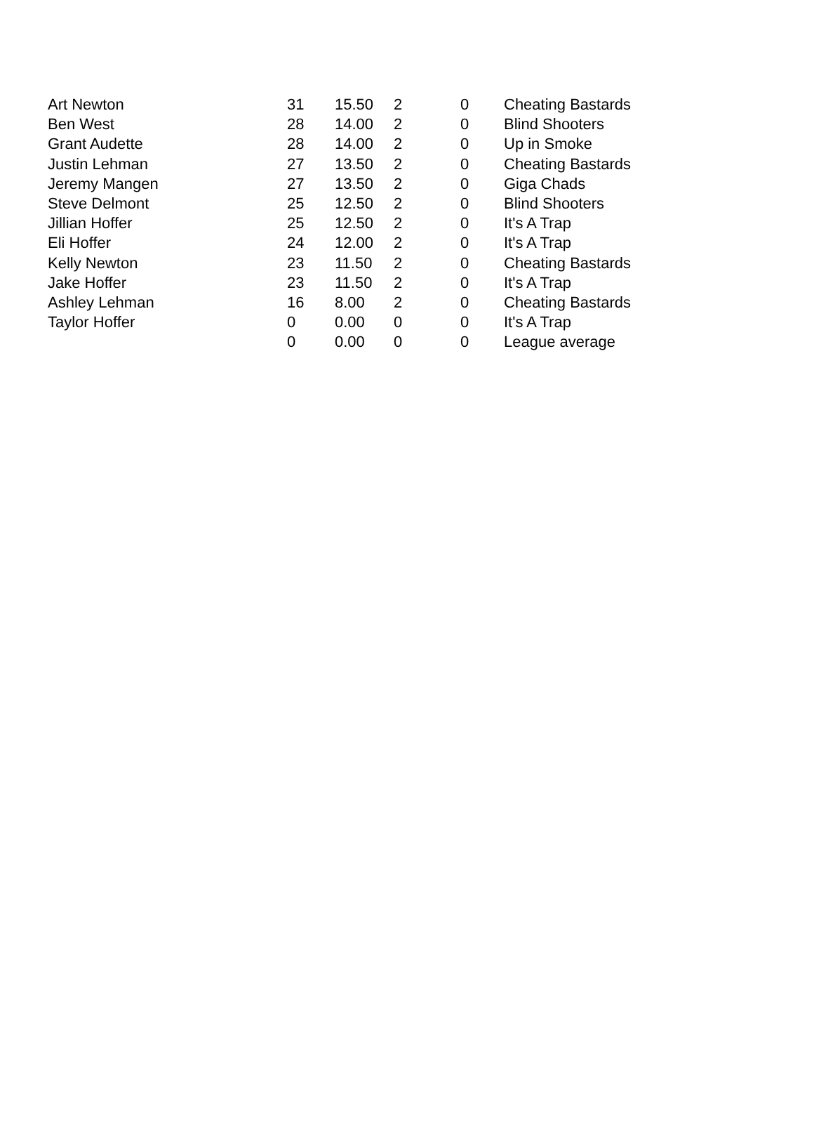| Art Newton | 31 | 15.50 | 2 | 0 | Cheating Bastards |
| Ben West | 28 | 14.00 | 2 | 0 | Blind Shooters |
| Grant Audette | 28 | 14.00 | 2 | 0 | Up in Smoke |
| Justin Lehman | 27 | 13.50 | 2 | 0 | Cheating Bastards |
| Jeremy Mangen | 27 | 13.50 | 2 | 0 | Giga Chads |
| Steve Delmont | 25 | 12.50 | 2 | 0 | Blind Shooters |
| Jillian Hoffer | 25 | 12.50 | 2 | 0 | It's A Trap |
| Eli Hoffer | 24 | 12.00 | 2 | 0 | It's A Trap |
| Kelly Newton | 23 | 11.50 | 2 | 0 | Cheating Bastards |
| Jake Hoffer | 23 | 11.50 | 2 | 0 | It's A Trap |
| Ashley Lehman | 16 | 8.00 | 2 | 0 | Cheating Bastards |
| Taylor Hoffer | 0 | 0.00 | 0 | 0 | It's A Trap |
| | 0 | 0.00 | 0 | 0 | League average |